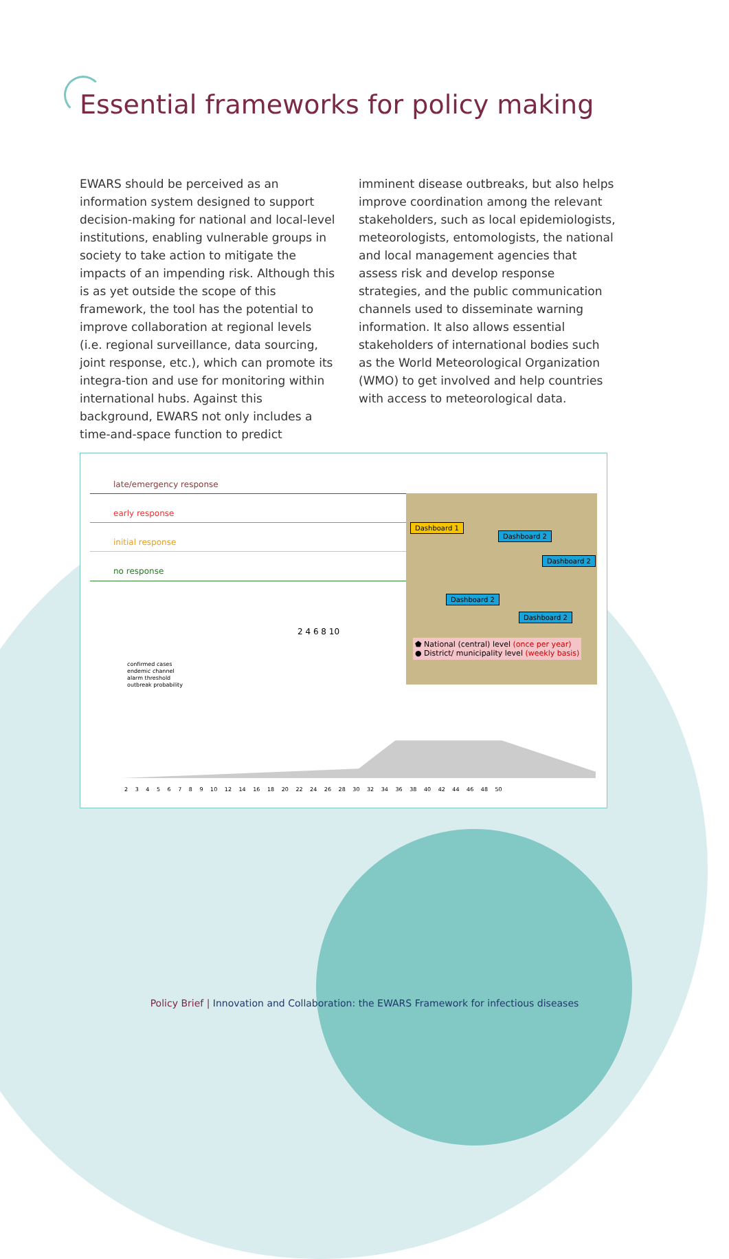Essential frameworks for policy making
EWARS should be perceived as an information system designed to support decision-making for national and local-level institutions, enabling vulnerable groups in society to take action to mitigate the impacts of an impending risk. Although this is as yet outside the scope of this framework, the tool has the potential to improve collaboration at regional levels (i.e. regional surveillance, data sourcing, joint response, etc.), which can promote its integra-tion and use for monitoring within international hubs. Against this background, EWARS not only includes a time-and-space function to predict
imminent disease outbreaks, but also helps improve coordination among the relevant stakeholders, such as local epidemiologists, meteorologists, entomologists, the national and local management agencies that assess risk and develop response strategies, and the public communication channels used to disseminate warning information. It also allows essential stakeholders of international bodies such as the World Meteorological Organization (WMO) to get involved and help countries with access to meteorological data.
late/emergency response
early response
initial response
no response
2 4 6 8 10
confirmed cases
endemic channel
alarm threshold
outbreak probability
2 3 4 5 6 7 8 9 10 12 14 16 18 20 22 24 26 28 30 32 34 36 38 40 42 44 46 48 50
Dashboard 1
Dashboard 2
Dashboard 2
Dashboard 2
Dashboard 2
⬟ National (central) level (once per year)
● District/ municipality level (weekly basis)
Policy Brief | Innovation and Collaboration: the EWARS Framework for infectious diseases